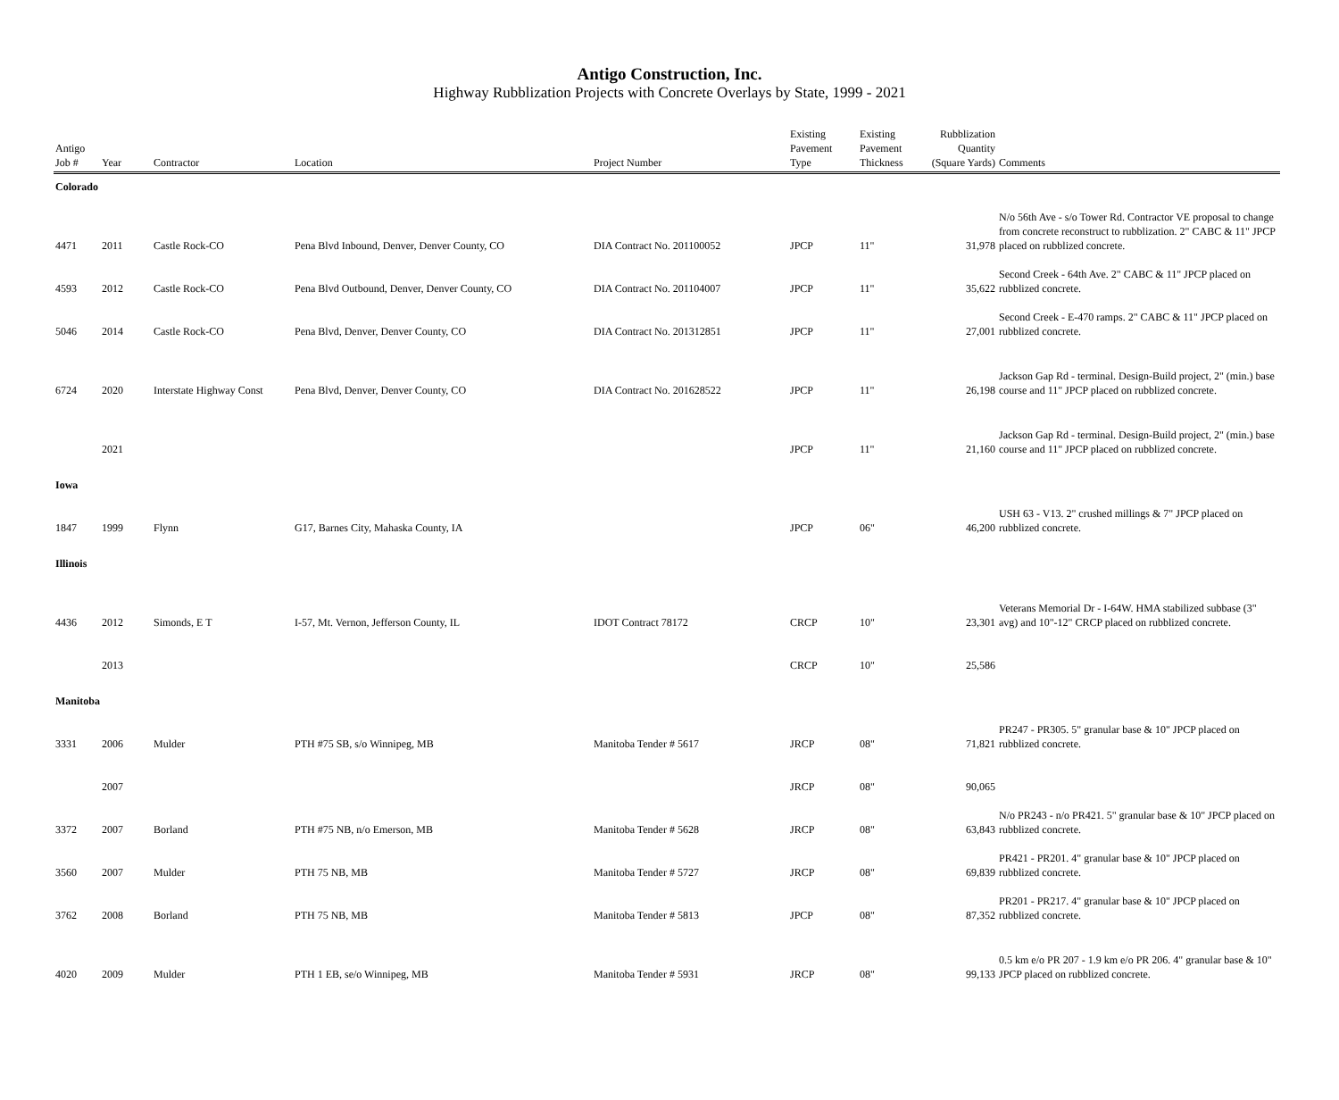Antigo Construction, Inc.
Highway Rubblization Projects with Concrete Overlays by State, 1999 - 2021
| Antigo Job # | Year | Contractor | Location | Project Number | Existing Pavement Type | Existing Pavement Thickness | Rubblization Quantity (Square Yards) | Comments |
| --- | --- | --- | --- | --- | --- | --- | --- | --- |
| Colorado | | | | | | | | |
| 4471 | 2011 | Castle Rock-CO | Pena Blvd Inbound, Denver, Denver County, CO | DIA Contract No. 201100052 | JPCP | 11" | 31,978 | N/o 56th Ave - s/o Tower Rd. Contractor VE proposal to change from concrete reconstruct to rubblization. 2" CABC & 11" JPCP placed on rubblized concrete. |
| 4593 | 2012 | Castle Rock-CO | Pena Blvd Outbound, Denver, Denver County, CO | DIA Contract No. 201104007 | JPCP | 11" | 35,622 | Second Creek - 64th Ave. 2" CABC & 11" JPCP placed on rubblized concrete. |
| 5046 | 2014 | Castle Rock-CO | Pena Blvd, Denver, Denver County, CO | DIA Contract No. 201312851 | JPCP | 11" | 27,001 | Second Creek - E-470 ramps. 2" CABC & 11" JPCP placed on rubblized concrete. |
| 6724 | 2020 | Interstate Highway Const | Pena Blvd, Denver, Denver County, CO | DIA Contract No. 201628522 | JPCP | 11" | 26,198 | Jackson Gap Rd - terminal. Design-Build project, 2" (min.) base course and 11" JPCP placed on rubblized concrete. |
| | 2021 | | | | JPCP | 11" | 21,160 | Jackson Gap Rd - terminal. Design-Build project, 2" (min.) base course and 11" JPCP placed on rubblized concrete. |
| Iowa | | | | | | | | |
| 1847 | 1999 | Flynn | G17, Barnes City, Mahaska County, IA | | JPCP | 06" | 46,200 | USH 63 - V13. 2" crushed millings & 7" JPCP placed on rubblized concrete. |
| Illinois | | | | | | | | |
| 4436 | 2012 | Simonds, E T | I-57, Mt. Vernon, Jefferson County, IL | IDOT Contract 78172 | CRCP | 10" | 23,301 | Veterans Memorial Dr - I-64W. HMA stabilized subbase (3" avg) and 10"-12" CRCP placed on rubblized concrete. |
| | 2013 | | | | CRCP | 10" | 25,586 | |
| Manitoba | | | | | | | | |
| 3331 | 2006 | Mulder | PTH #75 SB, s/o Winnipeg, MB | Manitoba Tender # 5617 | JRCP | 08" | 71,821 | PR247 - PR305. 5" granular base & 10" JPCP placed on rubblized concrete. |
| | 2007 | | | | JRCP | 08" | 90,065 | |
| 3372 | 2007 | Borland | PTH #75 NB, n/o Emerson, MB | Manitoba Tender # 5628 | JRCP | 08" | 63,843 | N/o PR243 - n/o PR421. 5" granular base & 10" JPCP placed on rubblized concrete. |
| 3560 | 2007 | Mulder | PTH 75 NB, MB | Manitoba Tender # 5727 | JRCP | 08" | 69,839 | PR421 - PR201. 4" granular base & 10" JPCP placed on rubblized concrete. |
| 3762 | 2008 | Borland | PTH 75 NB, MB | Manitoba Tender # 5813 | JPCP | 08" | 87,352 | PR201 - PR217. 4" granular base & 10" JPCP placed on rubblized concrete. |
| 4020 | 2009 | Mulder | PTH 1 EB, se/o Winnipeg, MB | Manitoba Tender # 5931 | JRCP | 08" | 99,133 | 0.5 km e/o PR 207 - 1.9 km e/o PR 206. 4" granular base & 10" JPCP placed on rubblized concrete. |